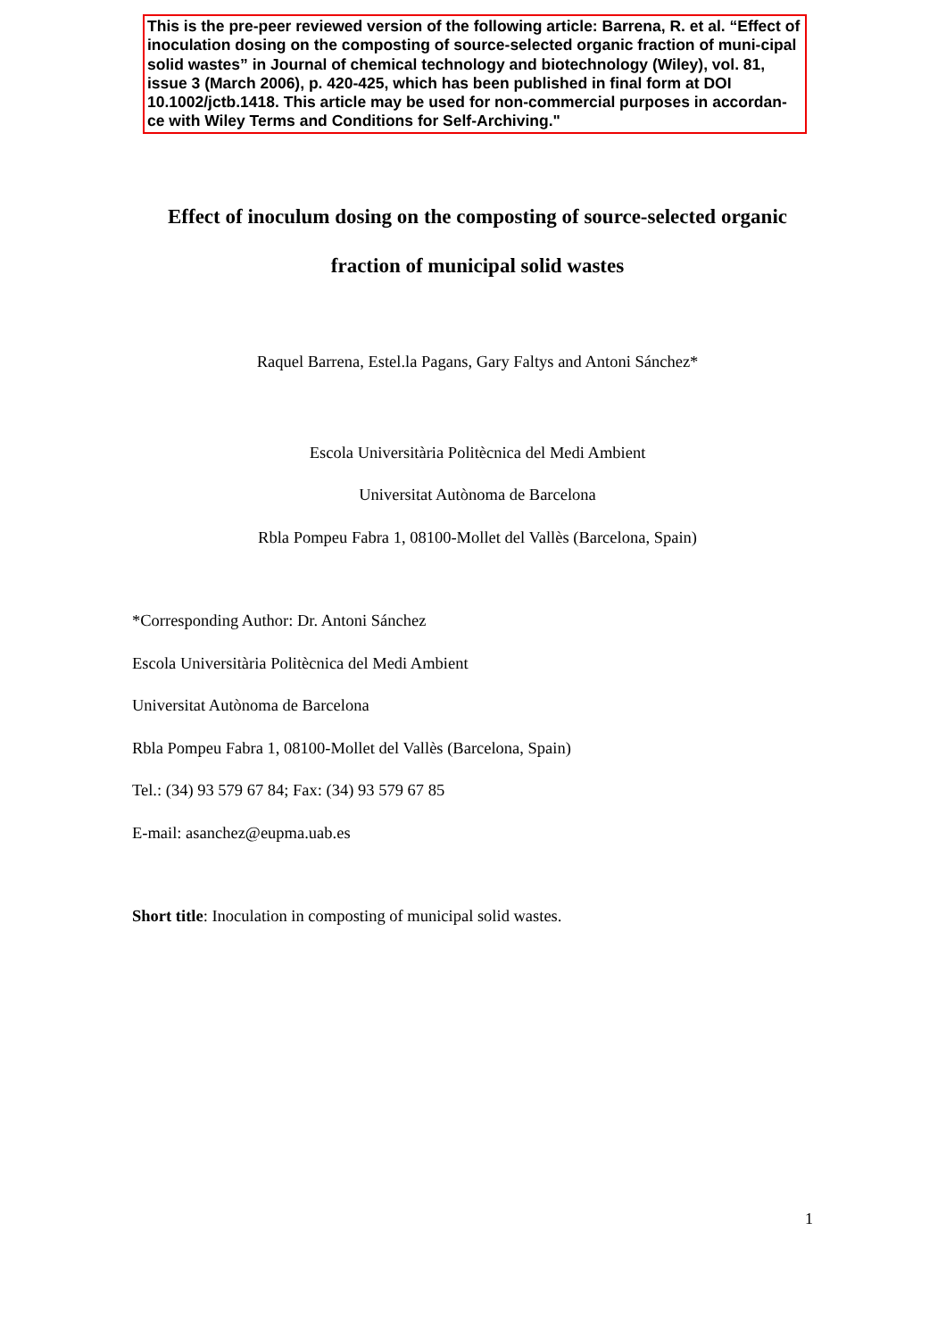This is the pre-peer reviewed version of the following article: Barrena, R. et al. “Effect of inoculation dosing on the composting of source-selected organic fraction of muni-cipal solid wastes” in Journal of chemical technology and biotechnology (Wiley), vol. 81, issue 3 (March 2006), p. 420-425, which has been published in final form at DOI 10.1002/jctb.1418. This article may be used for non-commercial purposes in accordan-ce with Wiley Terms and Conditions for Self-Archiving."
Effect of inoculum dosing on the composting of source-selected organic fraction of municipal solid wastes
Raquel Barrena, Estel.la Pagans, Gary Faltys and Antoni Sánchez*
Escola Universitària Politècnica del Medi Ambient
Universitat Autònoma de Barcelona
Rbla Pompeu Fabra 1, 08100-Mollet del Vallès (Barcelona, Spain)
*Corresponding Author: Dr. Antoni Sánchez
Escola Universitària Politècnica del Medi Ambient
Universitat Autònoma de Barcelona
Rbla Pompeu Fabra 1, 08100-Mollet del Vallès (Barcelona, Spain)
Tel.: (34) 93 579 67 84; Fax: (34) 93 579 67 85
E-mail: asanchez@eupma.uab.es
Short title: Inoculation in composting of municipal solid wastes.
1